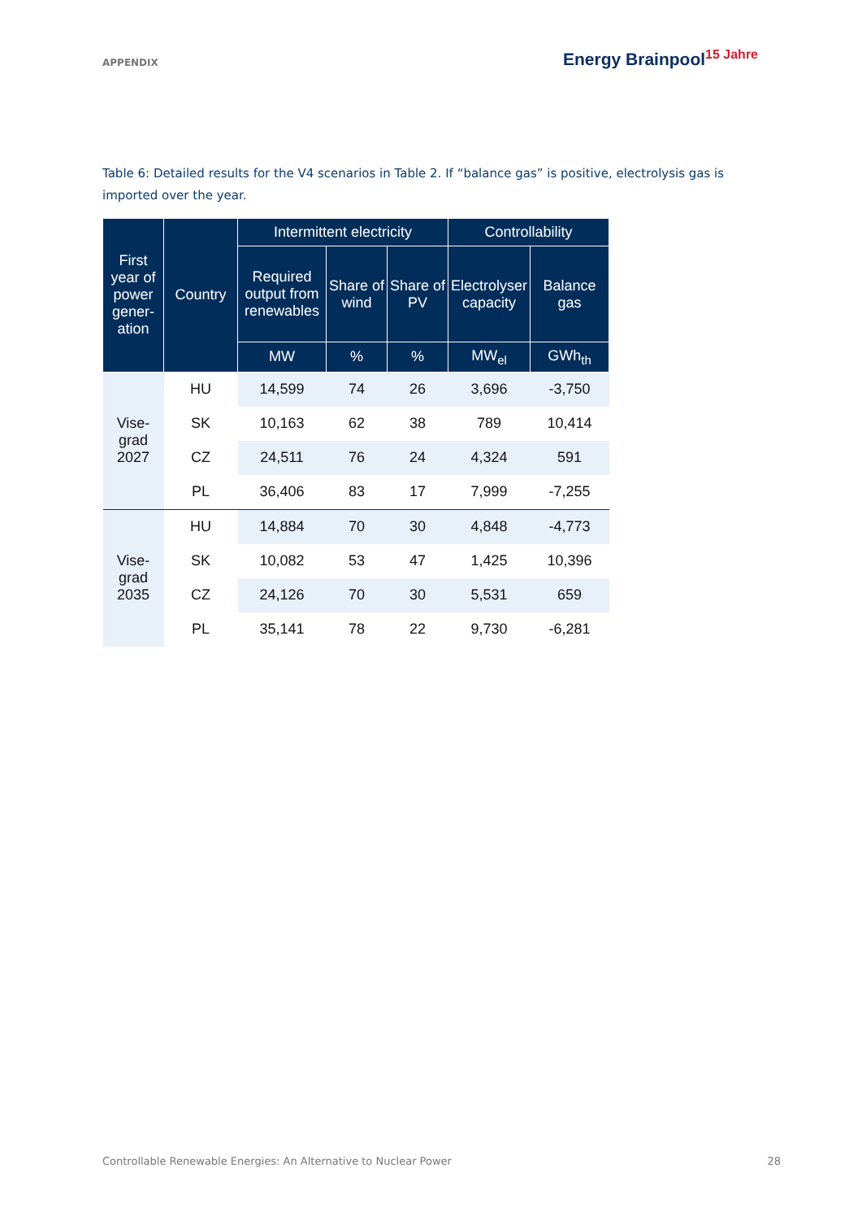APPENDIX
Energy Brainpool<sup>15 Jahre</sup>
Table 6: Detailed results for the V4 scenarios in Table 2. If “balance gas” is positive, electrolysis gas is imported over the year.
| First year of power gener-ation | Country | Intermittent electricity | | | Controllability | |
| --- | --- | --- | --- | --- | --- | --- |
| | | Required output from renewables | Share of wind | Share of PV | Electrolyser capacity | Balance gas |
| | | MW | % | % | MW<sub>el</sub> | GWh<sub>th</sub> |
| Vise- grad 2027 | HU | 14,599 | 74 | 26 | 3,696 | -3,750 |
| | SK | 10,163 | 62 | 38 | 789 | 10,414 |
| | CZ | 24,511 | 76 | 24 | 4,324 | 591 |
| | PL | 36,406 | 83 | 17 | 7,999 | -7,255 |
| Vise- grad 2035 | HU | 14,884 | 70 | 30 | 4,848 | -4,773 |
| | SK | 10,082 | 53 | 47 | 1,425 | 10,396 |
| | CZ | 24,126 | 70 | 30 | 5,531 | 659 |
| | PL | 35,141 | 78 | 22 | 9,730 | -6,281 |
Controllable Renewable Energies: An Alternative to Nuclear Power 28